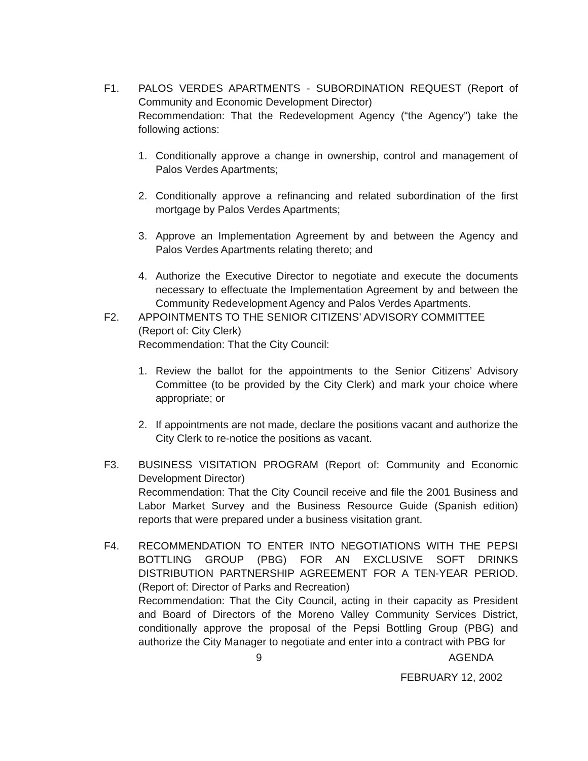F1. PALOS VERDES APARTMENTS - SUBORDINATION REQUEST (Report of Community and Economic Development Director)
Recommendation: That the Redevelopment Agency (“the Agency”) take the following actions:
1. Conditionally approve a change in ownership, control and management of Palos Verdes Apartments;
2. Conditionally approve a refinancing and related subordination of the first mortgage by Palos Verdes Apartments;
3. Approve an Implementation Agreement by and between the Agency and Palos Verdes Apartments relating thereto; and
4. Authorize the Executive Director to negotiate and execute the documents necessary to effectuate the Implementation Agreement by and between the Community Redevelopment Agency and Palos Verdes Apartments.
F2. APPOINTMENTS TO THE SENIOR CITIZENS’ ADVISORY COMMITTEE
(Report of: City Clerk)
Recommendation: That the City Council:
1. Review the ballot for the appointments to the Senior Citizens’ Advisory Committee (to be provided by the City Clerk) and mark your choice where appropriate; or
2. If appointments are not made, declare the positions vacant and authorize the City Clerk to re-notice the positions as vacant.
F3. BUSINESS VISITATION PROGRAM (Report of: Community and Economic Development Director)
Recommendation: That the City Council receive and file the 2001 Business and Labor Market Survey and the Business Resource Guide (Spanish edition) reports that were prepared under a business visitation grant.
F4. RECOMMENDATION TO ENTER INTO NEGOTIATIONS WITH THE PEPSI BOTTLING GROUP (PBG) FOR AN EXCLUSIVE SOFT DRINKS DISTRIBUTION PARTNERSHIP AGREEMENT FOR A TEN-YEAR PERIOD. (Report of: Director of Parks and Recreation)
Recommendation: That the City Council, acting in their capacity as President and Board of Directors of the Moreno Valley Community Services District, conditionally approve the proposal of the Pepsi Bottling Group (PBG) and authorize the City Manager to negotiate and enter into a contract with PBG for
9 AGENDA
FEBRUARY 12, 2002